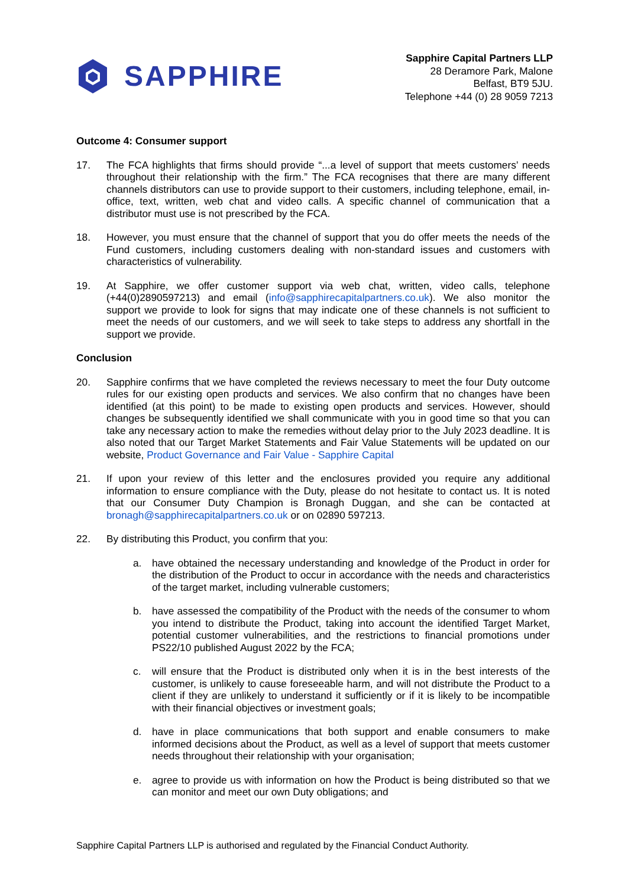SAPPHIRE
Sapphire Capital Partners LLP
28 Deramore Park, Malone
Belfast, BT9 5JU.
Telephone +44 (0) 28 9059 7213
Outcome 4: Consumer support
17. The FCA highlights that firms should provide “...a level of support that meets customers’ needs throughout their relationship with the firm.” The FCA recognises that there are many different channels distributors can use to provide support to their customers, including telephone, email, in-office, text, written, web chat and video calls. A specific channel of communication that a distributor must use is not prescribed by the FCA.
18. However, you must ensure that the channel of support that you do offer meets the needs of the Fund customers, including customers dealing with non-standard issues and customers with characteristics of vulnerability.
19. At Sapphire, we offer customer support via web chat, written, video calls, telephone (+44(0)2890597213) and email (info@sapphirecapitalpartners.co.uk). We also monitor the support we provide to look for signs that may indicate one of these channels is not sufficient to meet the needs of our customers, and we will seek to take steps to address any shortfall in the support we provide.
Conclusion
20. Sapphire confirms that we have completed the reviews necessary to meet the four Duty outcome rules for our existing open products and services. We also confirm that no changes have been identified (at this point) to be made to existing open products and services. However, should changes be subsequently identified we shall communicate with you in good time so that you can take any necessary action to make the remedies without delay prior to the July 2023 deadline. It is also noted that our Target Market Statements and Fair Value Statements will be updated on our website, Product Governance and Fair Value - Sapphire Capital
21. If upon your review of this letter and the enclosures provided you require any additional information to ensure compliance with the Duty, please do not hesitate to contact us. It is noted that our Consumer Duty Champion is Bronagh Duggan, and she can be contacted at bronagh@sapphirecapitalpartners.co.uk or on 02890 597213.
22. By distributing this Product, you confirm that you:
a. have obtained the necessary understanding and knowledge of the Product in order for the distribution of the Product to occur in accordance with the needs and characteristics of the target market, including vulnerable customers;
b. have assessed the compatibility of the Product with the needs of the consumer to whom you intend to distribute the Product, taking into account the identified Target Market, potential customer vulnerabilities, and the restrictions to financial promotions under PS22/10 published August 2022 by the FCA;
c. will ensure that the Product is distributed only when it is in the best interests of the customer, is unlikely to cause foreseeable harm, and will not distribute the Product to a client if they are unlikely to understand it sufficiently or if it is likely to be incompatible with their financial objectives or investment goals;
d. have in place communications that both support and enable consumers to make informed decisions about the Product, as well as a level of support that meets customer needs throughout their relationship with your organisation;
e. agree to provide us with information on how the Product is being distributed so that we can monitor and meet our own Duty obligations; and
Sapphire Capital Partners LLP is authorised and regulated by the Financial Conduct Authority.